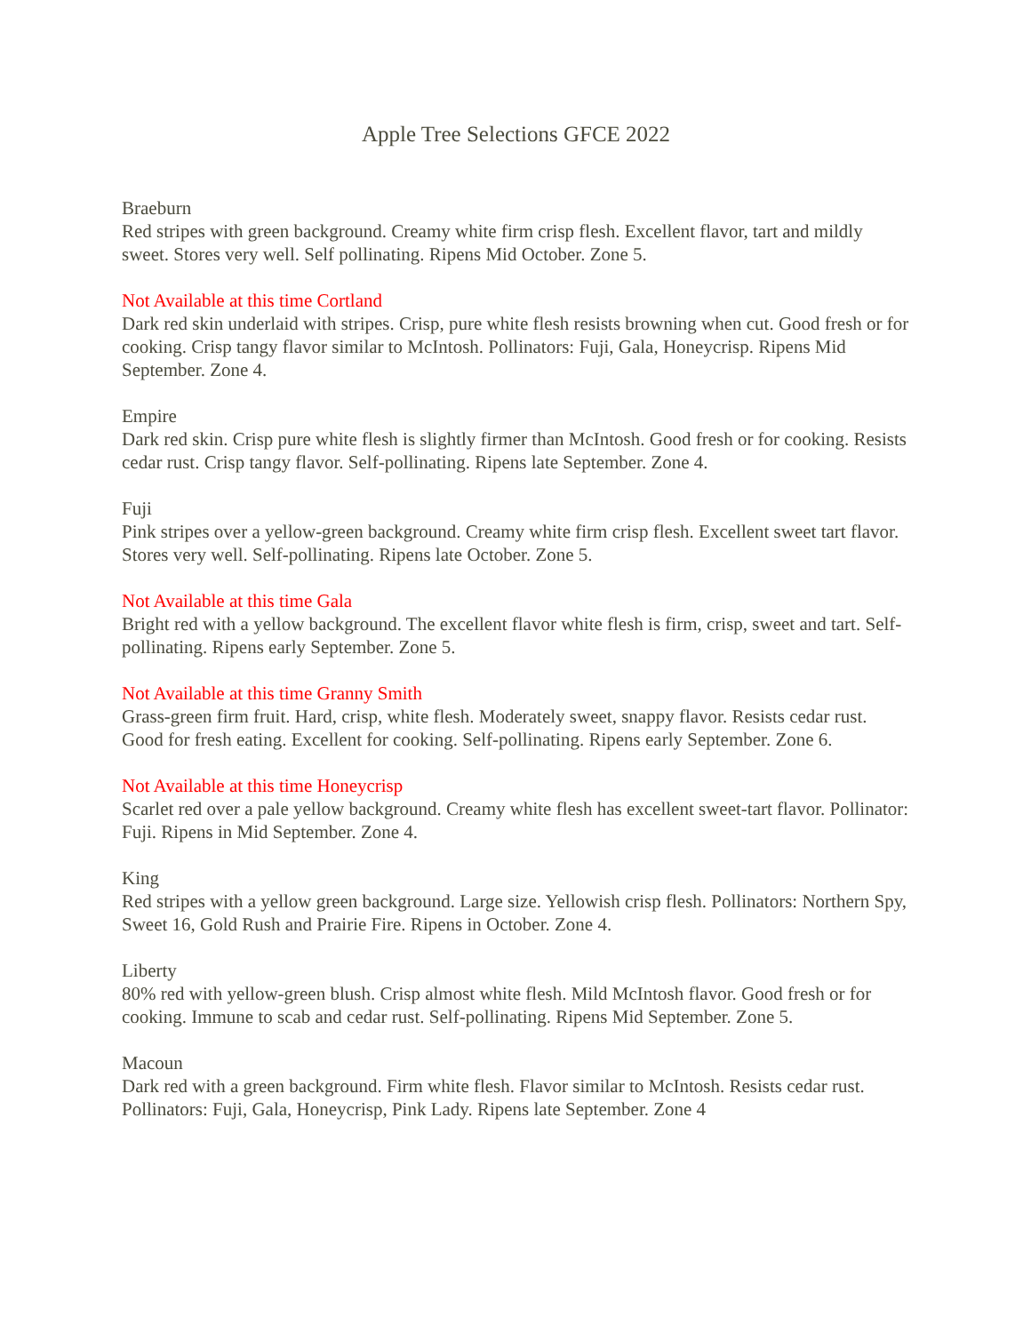Apple Tree Selections GFCE 2022
Braeburn
Red stripes with green background. Creamy white firm crisp flesh. Excellent flavor, tart and mildly sweet. Stores very well. Self pollinating. Ripens Mid October. Zone 5.
Not Available at this time Cortland
Dark red skin underlaid with stripes. Crisp, pure white flesh resists browning when cut. Good fresh or for cooking. Crisp tangy flavor similar to McIntosh. Pollinators: Fuji, Gala, Honeycrisp. Ripens Mid September. Zone 4.
Empire
Dark red skin. Crisp pure white flesh is slightly firmer than McIntosh. Good fresh or for cooking. Resists cedar rust. Crisp tangy flavor. Self-pollinating. Ripens late September. Zone 4.
Fuji
Pink stripes over a yellow-green background. Creamy white firm crisp flesh. Excellent sweet tart flavor. Stores very well. Self-pollinating. Ripens late October. Zone 5.
Not Available at this time Gala
Bright red with a yellow background. The excellent flavor white flesh is firm, crisp, sweet and tart. Self-pollinating. Ripens early September. Zone 5.
Not Available at this time Granny Smith
Grass-green firm fruit. Hard, crisp, white flesh. Moderately sweet, snappy flavor. Resists cedar rust. Good for fresh eating. Excellent for cooking. Self-pollinating. Ripens early September. Zone 6.
Not Available at this time Honeycrisp
Scarlet red over a pale yellow background. Creamy white flesh has excellent sweet-tart flavor. Pollinator: Fuji. Ripens in Mid September. Zone 4.
King
Red stripes with a yellow green background. Large size. Yellowish crisp flesh. Pollinators: Northern Spy, Sweet 16, Gold Rush and Prairie Fire. Ripens in October. Zone 4.
Liberty
80% red with yellow-green blush. Crisp almost white flesh. Mild McIntosh flavor. Good fresh or for cooking. Immune to scab and cedar rust. Self-pollinating. Ripens Mid September. Zone 5.
Macoun
Dark red with a green background. Firm white flesh. Flavor similar to McIntosh. Resists cedar rust. Pollinators: Fuji, Gala, Honeycrisp, Pink Lady. Ripens late September. Zone 4